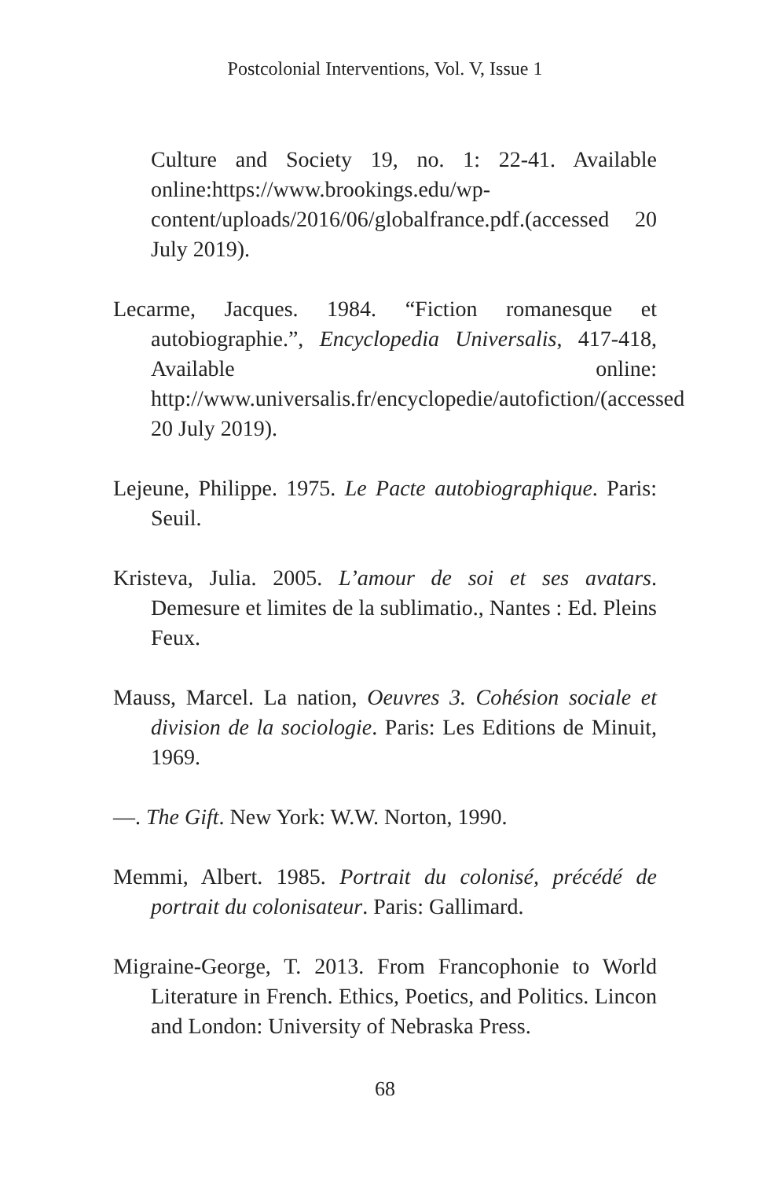Postcolonial Interventions, Vol. V, Issue 1
Culture and Society 19, no. 1: 22-41. Available online:https://www.brookings.edu/wp-content/uploads/2016/06/globalfrance.pdf.(accessed 20 July 2019).
Lecarme, Jacques. 1984. “Fiction romanesque et autobiographie.”, Encyclopedia Universalis, 417-418, Available online: http://www.universalis.fr/encyclopedie/autofiction/(accessed 20 July 2019).
Lejeune, Philippe. 1975. Le Pacte autobiographique. Paris: Seuil.
Kristeva, Julia. 2005. L’amour de soi et ses avatars. Demesure et limites de la sublimatio., Nantes : Ed. Pleins Feux.
Mauss, Marcel. La nation, Oeuvres 3. Cohésion sociale et division de la sociologie. Paris: Les Editions de Minuit, 1969.
—. The Gift. New York: W.W. Norton, 1990.
Memmi, Albert. 1985. Portrait du colonisé, précédé de portrait du colonisateur. Paris: Gallimard.
Migraine-George, T. 2013. From Francophonie to World Literature in French. Ethics, Poetics, and Politics. Lincon and London: University of Nebraska Press.
68